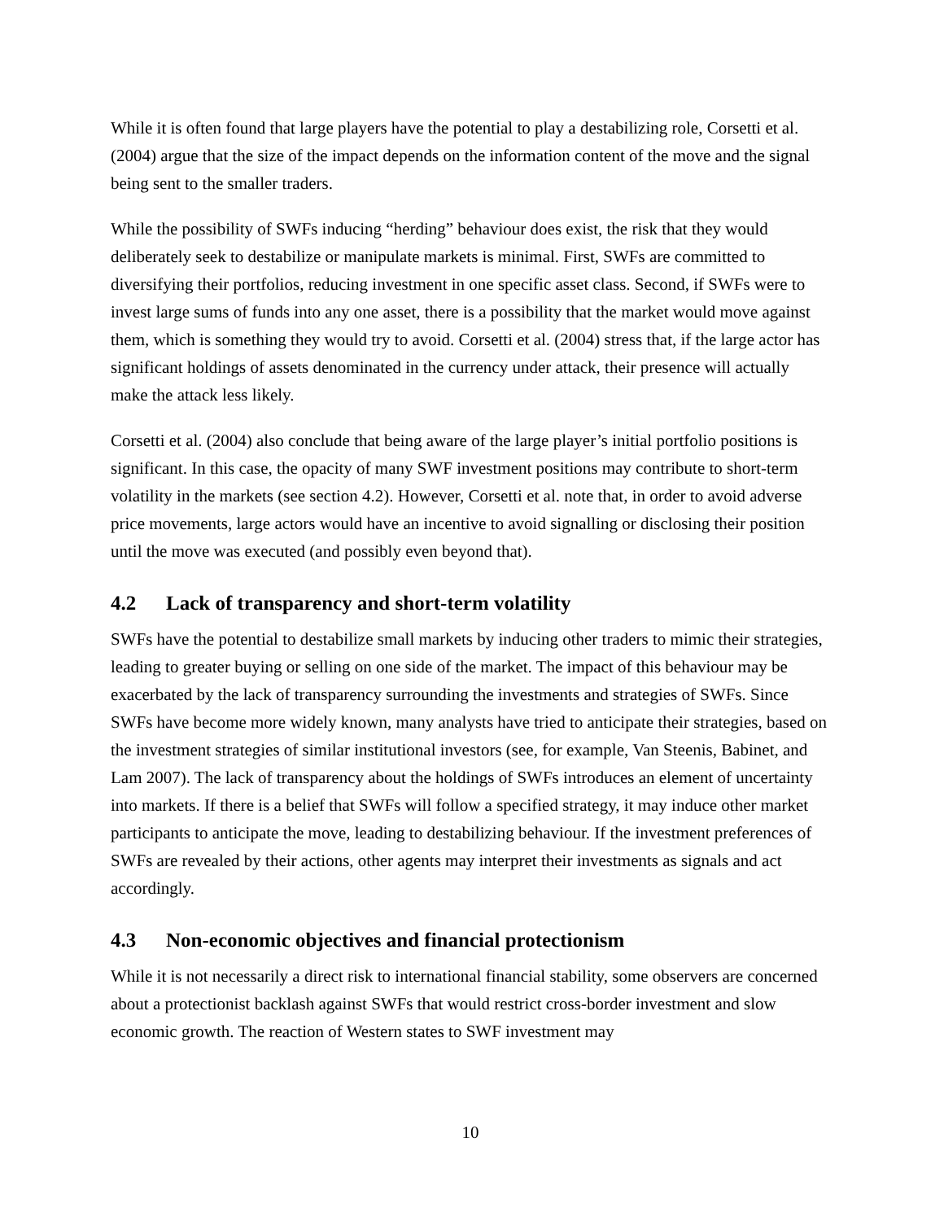While it is often found that large players have the potential to play a destabilizing role, Corsetti et al. (2004) argue that the size of the impact depends on the information content of the move and the signal being sent to the smaller traders.
While the possibility of SWFs inducing “herding” behaviour does exist, the risk that they would deliberately seek to destabilize or manipulate markets is minimal. First, SWFs are committed to diversifying their portfolios, reducing investment in one specific asset class. Second, if SWFs were to invest large sums of funds into any one asset, there is a possibility that the market would move against them, which is something they would try to avoid. Corsetti et al. (2004) stress that, if the large actor has significant holdings of assets denominated in the currency under attack, their presence will actually make the attack less likely.
Corsetti et al. (2004) also conclude that being aware of the large player’s initial portfolio positions is significant. In this case, the opacity of many SWF investment positions may contribute to short-term volatility in the markets (see section 4.2). However, Corsetti et al. note that, in order to avoid adverse price movements, large actors would have an incentive to avoid signalling or disclosing their position until the move was executed (and possibly even beyond that).
4.2 Lack of transparency and short-term volatility
SWFs have the potential to destabilize small markets by inducing other traders to mimic their strategies, leading to greater buying or selling on one side of the market. The impact of this behaviour may be exacerbated by the lack of transparency surrounding the investments and strategies of SWFs. Since SWFs have become more widely known, many analysts have tried to anticipate their strategies, based on the investment strategies of similar institutional investors (see, for example, Van Steenis, Babinet, and Lam 2007). The lack of transparency about the holdings of SWFs introduces an element of uncertainty into markets. If there is a belief that SWFs will follow a specified strategy, it may induce other market participants to anticipate the move, leading to destabilizing behaviour. If the investment preferences of SWFs are revealed by their actions, other agents may interpret their investments as signals and act accordingly.
4.3 Non-economic objectives and financial protectionism
While it is not necessarily a direct risk to international financial stability, some observers are concerned about a protectionist backlash against SWFs that would restrict cross-border investment and slow economic growth. The reaction of Western states to SWF investment may
10